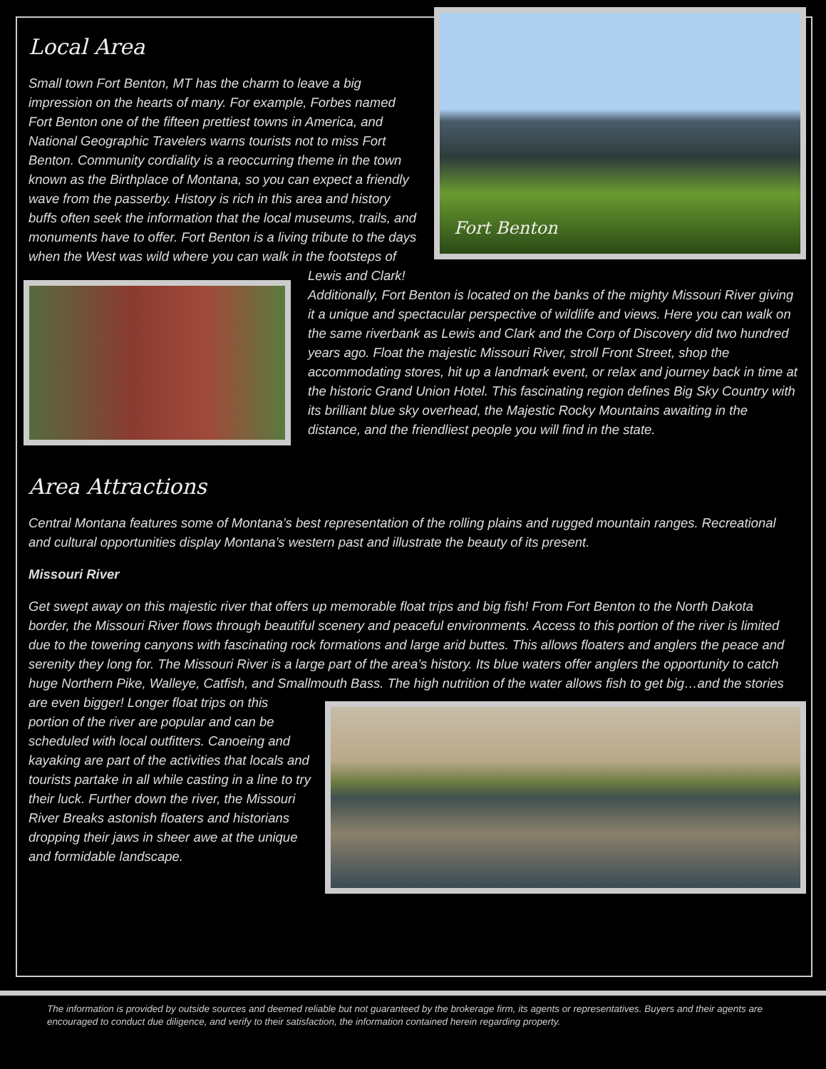Fort Benton
Local Area
Small town Fort Benton, MT has the charm to leave a big impression on the hearts of many. For example, Forbes named Fort Benton one of the fifteen prettiest towns in America, and National Geographic Travelers warns tourists not to miss Fort Benton. Community cordiality is a reoccurring theme in the town known as the Birthplace of Montana, so you can expect a friendly wave from the passerby. History is rich in this area and history buffs often seek the information that the local museums, trails, and monuments have to offer. Fort Benton is a living tribute to the days when the West was wild where you can walk in the footsteps of Lewis and Clark! Additionally, Fort Benton is located on the banks of the mighty Missouri River giving it a unique and spectacular perspective of wildlife and views. Here you can walk on the same riverbank as Lewis and Clark and the Corp of Discovery did two hundred years ago. Float the majestic Missouri River, stroll Front Street, shop the accommodating stores, hit up a landmark event, or relax and journey back in time at the historic Grand Union Hotel. This fascinating region defines Big Sky Country with its brilliant blue sky overhead, the Majestic Rocky Mountains awaiting in the distance, and the friendliest people you will find in the state.
Area Attractions
Central Montana features some of Montana’s best representation of the rolling plains and rugged mountain ranges. Recreational and cultural opportunities display Montana’s western past and illustrate the beauty of its present.
Missouri River
Get swept away on this majestic river that offers up memorable float trips and big fish! From Fort Benton to the North Dakota border, the Missouri River flows through beautiful scenery and peaceful environments. Access to this portion of the river is limited due to the towering canyons with fascinating rock formations and large arid buttes. This allows floaters and anglers the peace and serenity they long for. The Missouri River is a large part of the area’s history. Its blue waters offer anglers the opportunity to catch huge Northern Pike, Walleye, Catfish, and Smallmouth Bass. The high nutrition of the water allows fish to get big…and the stories are even bigger! Longer float trips on this portion of the river are popular and can be scheduled with local outfitters. Canoeing and kayaking are part of the activities that locals and tourists partake in all while casting in a line to try their luck. Further down the river, the Missouri River Breaks astonish floaters and historians dropping their jaws in sheer awe at the unique and formidable landscape.
The information is provided by outside sources and deemed reliable but not guaranteed by the brokerage firm, its agents or representatives. Buyers and their agents are encouraged to conduct due diligence, and verify to their satisfaction, the information contained herein regarding property.